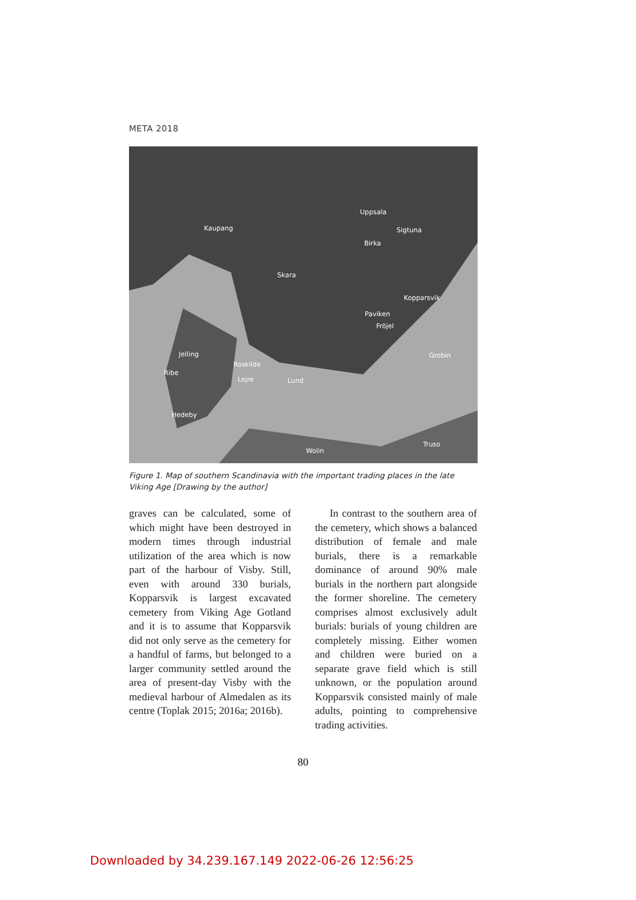META 2018
Uppsala
Kaupang Sigtuna
Birka
Skara
Kopparsvik
Paviken
Fröjel
Grobin Jelling
Roskilde
Ribe
Lejre Lund
Hedeby
Truso
Wolin
Figure 1. Map of southern Scandinavia with the important trading places in the late Viking Age [Drawing by the author]
graves can be calculated, some of which might have been destroyed in modern times through industrial utilization of the area which is now part of the harbour of Visby. Still, even with around 330 burials, Kopparsvik is largest excavated cemetery from Viking Age Gotland and it is to assume that Kopparsvik did not only serve as the cemetery for a handful of farms, but belonged to a larger community settled around the area of present-day Visby with the medieval harbour of Almedalen as its centre (Toplak 2015; 2016a; 2016b).
In contrast to the southern area of the cemetery, which shows a balanced distribution of female and male burials, there is a remarkable dominance of around 90% male burials in the northern part alongside the former shoreline. The cemetery comprises almost exclusively adult burials: burials of young children are completely missing. Either women and children were buried on a separate grave field which is still unknown, or the population around Kopparsvik consisted mainly of male adults, pointing to comprehensive trading activities.
80
Downloaded by 34.239.167.149 2022-06-26 12:56:25